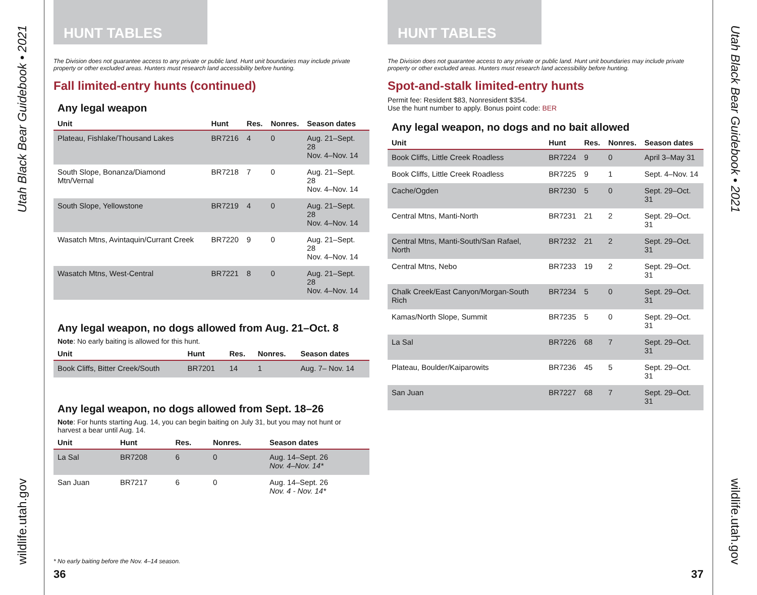Utah Black Bear Guidebook • 2021
wildlife.utah.gov
HUNT TABLES
The Division does not guarantee access to any private or public land. Hunt unit boundaries may include private property or other excluded areas. Hunters must research land accessibility before hunting.
Fall limited-entry hunts (continued)
Any legal weapon
| Unit | Hunt | Res. | Nonres. | Season dates |
| --- | --- | --- | --- | --- |
| Plateau, Fishlake/Thousand Lakes | BR7216 | 4 | 0 | Aug. 21–Sept. 28 Nov. 4–Nov. 14 |
| South Slope, Bonanza/Diamond Mtn/Vernal | BR7218 | 7 | 0 | Aug. 21–Sept. 28 Nov. 4–Nov. 14 |
| South Slope, Yellowstone | BR7219 | 4 | 0 | Aug. 21–Sept. 28 Nov. 4–Nov. 14 |
| Wasatch Mtns, Avintaquin/Currant Creek | BR7220 | 9 | 0 | Aug. 21–Sept. 28 Nov. 4–Nov. 14 |
| Wasatch Mtns, West-Central | BR7221 | 8 | 0 | Aug. 21–Sept. 28 Nov. 4–Nov. 14 |
Any legal weapon, no dogs allowed from Aug. 21–Oct. 8
Note: No early baiting is allowed for this hunt.
| Unit | Hunt | Res. | Nonres. | Season dates |
| --- | --- | --- | --- | --- |
| Book Cliffs, Bitter Creek/South | BR7201 | 14 | 1 | Aug. 7– Nov. 14 |
Any legal weapon, no dogs allowed from Sept. 18–26
Note: For hunts starting Aug. 14, you can begin baiting on July 31, but you may not hunt or harvest a bear until Aug. 14.
| Unit | Hunt | Res. | Nonres. | Season dates |
| --- | --- | --- | --- | --- |
| La Sal | BR7208 | 6 | 0 | Aug. 14–Sept. 26 Nov. 4–Nov. 14* |
| San Juan | BR7217 | 6 | 0 | Aug. 14–Sept. 26 Nov. 4 - Nov. 14* |
* No early baiting before the Nov. 4–14 season.
36
HUNT TABLES
The Division does not guarantee access to any private or public land. Hunt unit boundaries may include private property or other excluded areas. Hunters must research land accessibility before hunting.
Spot-and-stalk limited-entry hunts
Permit fee: Resident $83, Nonresident $354.
Use the hunt number to apply. Bonus point code: BER
Any legal weapon, no dogs and no bait allowed
| Unit | Hunt | Res. | Nonres. | Season dates |
| --- | --- | --- | --- | --- |
| Book Cliffs, Little Creek Roadless | BR7224 | 9 | 0 | April 3–May 31 |
| Book Cliffs, Little Creek Roadless | BR7225 | 9 | 1 | Sept. 4–Nov. 14 |
| Cache/Ogden | BR7230 | 5 | 0 | Sept. 29–Oct. 31 |
| Central Mtns, Manti-North | BR7231 | 21 | 2 | Sept. 29–Oct. 31 |
| Central Mtns, Manti-South/San Rafael, North | BR7232 | 21 | 2 | Sept. 29–Oct. 31 |
| Central Mtns, Nebo | BR7233 | 19 | 2 | Sept. 29–Oct. 31 |
| Chalk Creek/East Canyon/Morgan-South Rich | BR7234 | 5 | 0 | Sept. 29–Oct. 31 |
| Kamas/North Slope, Summit | BR7235 | 5 | 0 | Sept. 29–Oct. 31 |
| La Sal | BR7226 | 68 | 7 | Sept. 29–Oct. 31 |
| Plateau, Boulder/Kaiparowits | BR7236 | 45 | 5 | Sept. 29–Oct. 31 |
| San Juan | BR7227 | 68 | 7 | Sept. 29–Oct. 31 |
37
Utah Black Bear Guidebook • 2021
wildlife.utah.gov